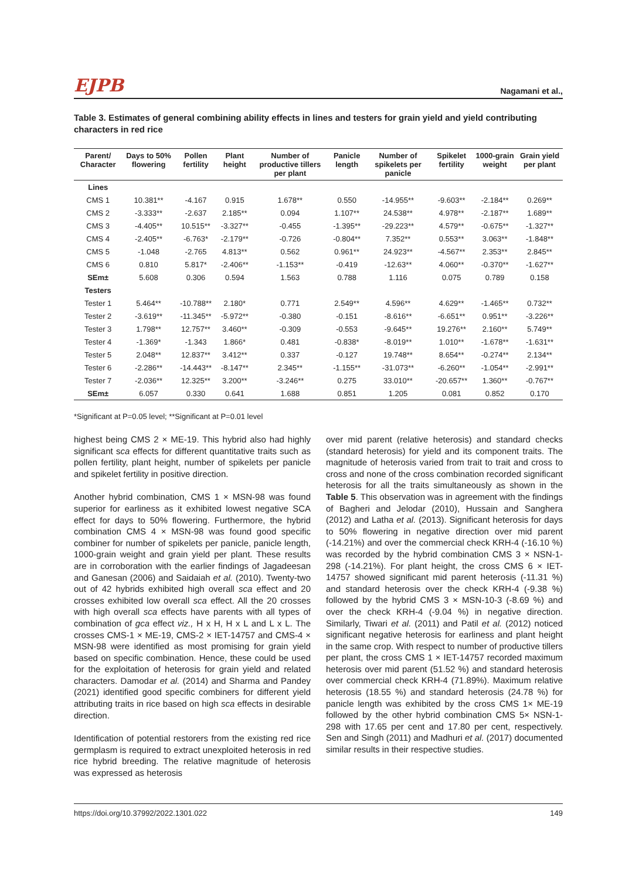EJPB Nagamani et al.,
Table 3. Estimates of general combining ability effects in lines and testers for grain yield and yield contributing characters in red rice
| Parent/ Character | Days to 50% flowering | Pollen fertility | Plant height | Number of productive tillers per plant | Panicle length | Number of spikelets per panicle | Spikelet fertility | 1000-grain weight | Grain yield per plant |
| --- | --- | --- | --- | --- | --- | --- | --- | --- | --- |
| Lines | | | | | | | | | |
| CMS 1 | 10.381** | -4.167 | 0.915 | 1.678** | 0.550 | -14.955** | -9.603** | -2.184** | 0.269** |
| CMS 2 | -3.333** | -2.637 | 2.185** | 0.094 | 1.107** | 24.538** | 4.978** | -2.187** | 1.689** |
| CMS 3 | -4.405** | 10.515** | -3.327** | -0.455 | -1.395** | -29.223** | 4.579** | -0.675** | -1.327** |
| CMS 4 | -2.405** | -6.763* | -2.179** | -0.726 | -0.804** | 7.352** | 0.553** | 3.063** | -1.848** |
| CMS 5 | -1.048 | -2.765 | 4.813** | 0.562 | 0.961** | 24.923** | -4.567** | 2.353** | 2.845** |
| CMS 6 | 0.810 | 5.817* | -2.406** | -1.153** | -0.419 | -12.63** | 4.060** | -0.370** | -1.627** |
| SEm± | 5.608 | 0.306 | 0.594 | 1.563 | 0.788 | 1.116 | 0.075 | 0.789 | 0.158 |
| Testers | | | | | | | | | |
| Tester 1 | 5.464** | -10.788** | 2.180* | 0.771 | 2.549** | 4.596** | 4.629** | -1.465** | 0.732** |
| Tester 2 | -3.619** | -11.345** | -5.972** | -0.380 | -0.151 | -8.616** | -6.651** | 0.951** | -3.226** |
| Tester 3 | 1.798** | 12.757** | 3.460** | -0.309 | -0.553 | -9.645** | 19.276** | 2.160** | 5.749** |
| Tester 4 | -1.369* | -1.343 | 1.866* | 0.481 | -0.838* | -8.019** | 1.010** | -1.678** | -1.631** |
| Tester 5 | 2.048** | 12.837** | 3.412** | 0.337 | -0.127 | 19.748** | 8.654** | -0.274** | 2.134** |
| Tester 6 | -2.286** | -14.443** | -8.147** | 2.345** | -1.155** | -31.073** | -6.260** | -1.054** | -2.991** |
| Tester 7 | -2.036** | 12.325** | 3.200** | -3.246** | 0.275 | 33.010** | -20.657** | 1.360** | -0.767** |
| SEm± | 6.057 | 0.330 | 0.641 | 1.688 | 0.851 | 1.205 | 0.081 | 0.852 | 0.170 |
*Significant at P=0.05 level; **Significant at P=0.01 level
highest being CMS 2 × ME-19. This hybrid also had highly significant sca effects for different quantitative traits such as pollen fertility, plant height, number of spikelets per panicle and spikelet fertility in positive direction.
Another hybrid combination, CMS 1 × MSN-98 was found superior for earliness as it exhibited lowest negative SCA effect for days to 50% flowering. Furthermore, the hybrid combination CMS 4 × MSN-98 was found good specific combiner for number of spikelets per panicle, panicle length, 1000-grain weight and grain yield per plant. These results are in corroboration with the earlier findings of Jagadeesan and Ganesan (2006) and Saidaiah et al. (2010). Twenty-two out of 42 hybrids exhibited high overall sca effect and 20 crosses exhibited low overall sca effect. All the 20 crosses with high overall sca effects have parents with all types of combination of gca effect viz., H x H, H x L and L x L. The crosses CMS-1 × ME-19, CMS-2 × IET-14757 and CMS-4 × MSN-98 were identified as most promising for grain yield based on specific combination. Hence, these could be used for the exploitation of heterosis for grain yield and related characters. Damodar et al. (2014) and Sharma and Pandey (2021) identified good specific combiners for different yield attributing traits in rice based on high sca effects in desirable direction.
Identification of potential restorers from the existing red rice germplasm is required to extract unexploited heterosis in red rice hybrid breeding. The relative magnitude of heterosis was expressed as heterosis
over mid parent (relative heterosis) and standard checks (standard heterosis) for yield and its component traits. The magnitude of heterosis varied from trait to trait and cross to cross and none of the cross combination recorded significant heterosis for all the traits simultaneously as shown in the Table 5. This observation was in agreement with the findings of Bagheri and Jelodar (2010), Hussain and Sanghera (2012) and Latha et al. (2013). Significant heterosis for days to 50% flowering in negative direction over mid parent (-14.21%) and over the commercial check KRH-4 (-16.10 %) was recorded by the hybrid combination CMS 3 × NSN-1-298 (-14.21%). For plant height, the cross CMS 6 × IET-14757 showed significant mid parent heterosis (-11.31 %) and standard heterosis over the check KRH-4 (-9.38 %) followed by the hybrid CMS 3 × MSN-10-3 (-8.69 %) and over the check KRH-4 (-9.04 %) in negative direction. Similarly, Tiwari et al. (2011) and Patil et al. (2012) noticed significant negative heterosis for earliness and plant height in the same crop. With respect to number of productive tillers per plant, the cross CMS 1 × IET-14757 recorded maximum heterosis over mid parent (51.52 %) and standard heterosis over commercial check KRH-4 (71.89%). Maximum relative heterosis (18.55 %) and standard heterosis (24.78 %) for panicle length was exhibited by the cross CMS 1× ME-19 followed by the other hybrid combination CMS 5× NSN-1-298 with 17.65 per cent and 17.80 per cent, respectively. Sen and Singh (2011) and Madhuri et al. (2017) documented similar results in their respective studies.
https://doi.org/10.37992/2022.1301.022 149